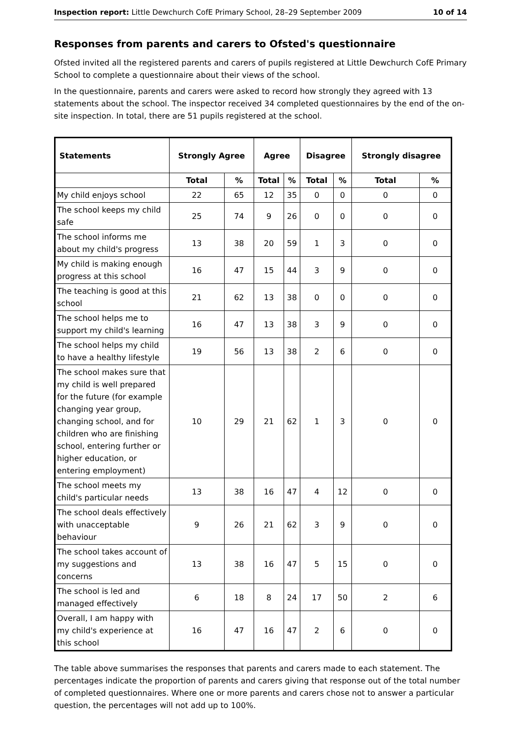Inspection report: Little Dewchurch CofE Primary School, 28–29 September 2009 10 of 14
Responses from parents and carers to Ofsted's questionnaire
Ofsted invited all the registered parents and carers of pupils registered at Little Dewchurch CofE Primary School to complete a questionnaire about their views of the school.
In the questionnaire, parents and carers were asked to record how strongly they agreed with 13 statements about the school. The inspector received 34 completed questionnaires by the end of the on-site inspection. In total, there are 51 pupils registered at the school.
| Statements | Strongly Agree | | Agree | | Disagree | | Strongly disagree | |
| --- | --- | --- | --- | --- | --- | --- | --- | --- |
| | Total | % | Total | % | Total | % | Total | % |
| My child enjoys school | 22 | 65 | 12 | 35 | 0 | 0 | 0 | 0 |
| The school keeps my child safe | 25 | 74 | 9 | 26 | 0 | 0 | 0 | 0 |
| The school informs me about my child's progress | 13 | 38 | 20 | 59 | 1 | 3 | 0 | 0 |
| My child is making enough progress at this school | 16 | 47 | 15 | 44 | 3 | 9 | 0 | 0 |
| The teaching is good at this school | 21 | 62 | 13 | 38 | 0 | 0 | 0 | 0 |
| The school helps me to support my child's learning | 16 | 47 | 13 | 38 | 3 | 9 | 0 | 0 |
| The school helps my child to have a healthy lifestyle | 19 | 56 | 13 | 38 | 2 | 6 | 0 | 0 |
| The school makes sure that my child is well prepared for the future (for example changing year group, changing school, and for children who are finishing school, entering further or higher education, or entering employment) | 10 | 29 | 21 | 62 | 1 | 3 | 0 | 0 |
| The school meets my child's particular needs | 13 | 38 | 16 | 47 | 4 | 12 | 0 | 0 |
| The school deals effectively with unacceptable behaviour | 9 | 26 | 21 | 62 | 3 | 9 | 0 | 0 |
| The school takes account of my suggestions and concerns | 13 | 38 | 16 | 47 | 5 | 15 | 0 | 0 |
| The school is led and managed effectively | 6 | 18 | 8 | 24 | 17 | 50 | 2 | 6 |
| Overall, I am happy with my child's experience at this school | 16 | 47 | 16 | 47 | 2 | 6 | 0 | 0 |
The table above summarises the responses that parents and carers made to each statement. The percentages indicate the proportion of parents and carers giving that response out of the total number of completed questionnaires. Where one or more parents and carers chose not to answer a particular question, the percentages will not add up to 100%.